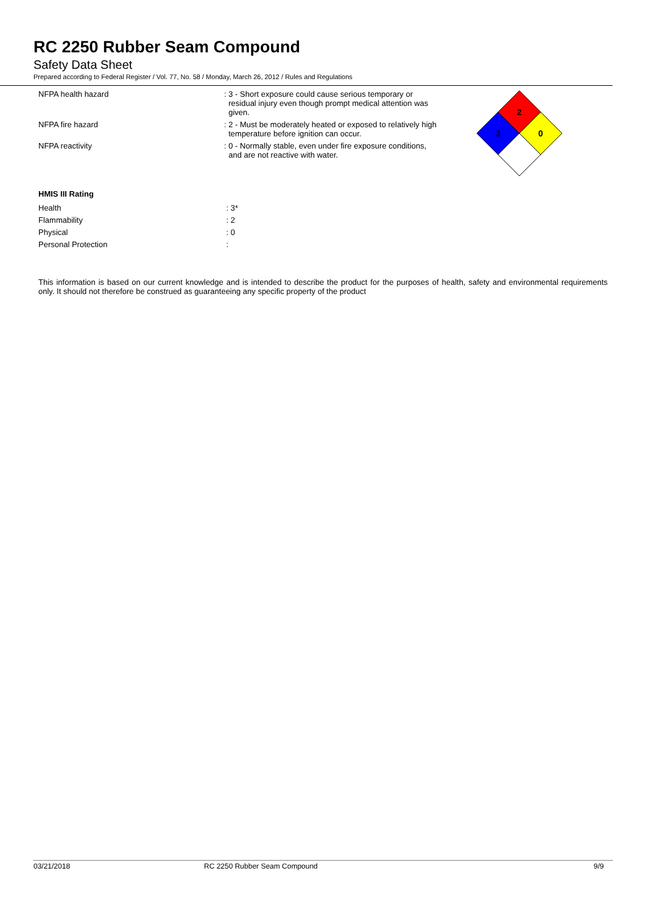RC 2250 Rubber Seam Compound
Safety Data Sheet
Prepared according to Federal Register / Vol. 77, No. 58 / Monday, March 26, 2012 / Rules and Regulations
2
3
0
| NFPA health hazard | : 3 - Short exposure could cause serious temporary or residual injury even though prompt medical attention was given. |
| NFPA fire hazard | : 2 - Must be moderately heated or exposed to relatively high temperature before ignition can occur. |
| NFPA reactivity | : 0 - Normally stable, even under fire exposure conditions, and are not reactive with water. |
| HMIS III Rating | |
| Health | : 3* |
| Flammability | : 2 |
| Physical | : 0 |
| Personal Protection | : |
This information is based on our current knowledge and is intended to describe the product for the purposes of health, safety and environmental requirements only. It should not therefore be construed as guaranteeing any specific property of the product
03/21/2018 RC 2250 Rubber Seam Compound 9/9